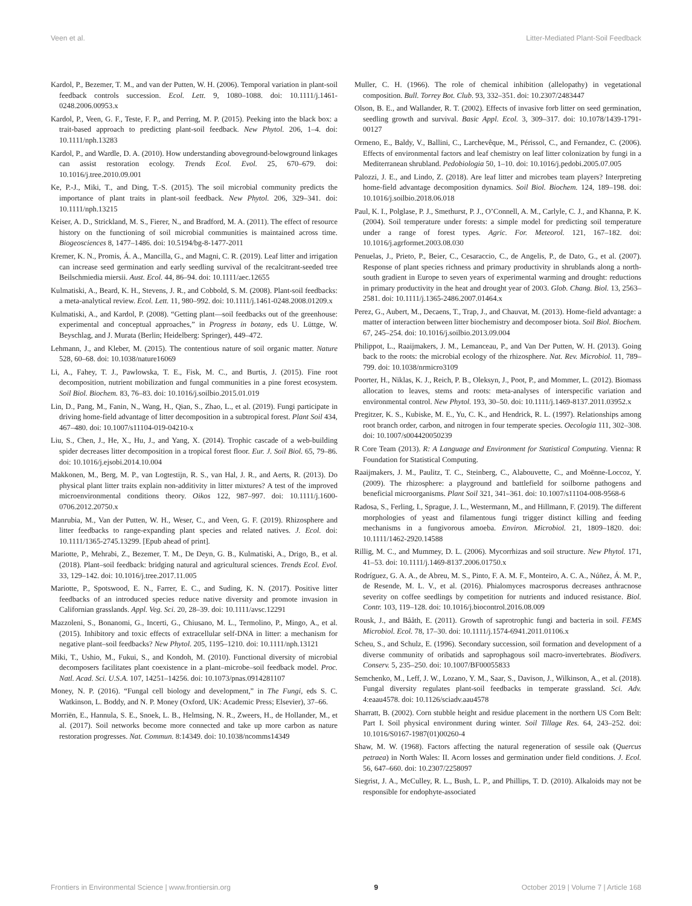Veen et al. Litter-Mediated Plant-Soil Feedback
Kardol, P., Bezemer, T. M., and van der Putten, W. H. (2006). Temporal variation in plant-soil feedback controls succession. Ecol. Lett. 9, 1080–1088. doi: 10.1111/j.1461-0248.2006.00953.x
Kardol, P., Veen, G. F., Teste, F. P., and Perring, M. P. (2015). Peeking into the black box: a trait-based approach to predicting plant-soil feedback. New Phytol. 206, 1–4. doi: 10.1111/nph.13283
Kardol, P., and Wardle, D. A. (2010). How understanding aboveground-belowground linkages can assist restoration ecology. Trends Ecol. Evol. 25, 670–679. doi: 10.1016/j.tree.2010.09.001
Ke, P.-J., Miki, T., and Ding, T.-S. (2015). The soil microbial community predicts the importance of plant traits in plant-soil feedback. New Phytol. 206, 329–341. doi: 10.1111/nph.13215
Keiser, A. D., Strickland, M. S., Fierer, N., and Bradford, M. A. (2011). The effect of resource history on the functioning of soil microbial communities is maintained across time. Biogeosciences 8, 1477–1486. doi: 10.5194/bg-8-1477-2011
Kremer, K. N., Promis, Á. A., Mancilla, G., and Magni, C. R. (2019). Leaf litter and irrigation can increase seed germination and early seedling survival of the recalcitrant-seeded tree Beilschmiedia miersii. Aust. Ecol. 44, 86–94. doi: 10.1111/aec.12655
Kulmatiski, A., Beard, K. H., Stevens, J. R., and Cobbold, S. M. (2008). Plant-soil feedbacks: a meta-analytical review. Ecol. Lett. 11, 980–992. doi: 10.1111/j.1461-0248.2008.01209.x
Kulmatiski, A., and Kardol, P. (2008). “Getting plant—soil feedbacks out of the greenhouse: experimental and conceptual approaches,” in Progress in botany, eds U. Lüttge, W. Beyschlag, and J. Murata (Berlin; Heidelberg: Springer), 449–472.
Lehmann, J., and Kleber, M. (2015). The contentious nature of soil organic matter. Nature 528, 60–68. doi: 10.1038/nature16069
Li, A., Fahey, T. J., Pawlowska, T. E., Fisk, M. C., and Burtis, J. (2015). Fine root decomposition, nutrient mobilization and fungal communities in a pine forest ecosystem. Soil Biol. Biochem. 83, 76–83. doi: 10.1016/j.soilbio.2015.01.019
Lin, D., Pang, M., Fanin, N., Wang, H., Qian, S., Zhao, L., et al. (2019). Fungi participate in driving home-field advantage of litter decomposition in a subtropical forest. Plant Soil 434, 467–480. doi: 10.1007/s11104-019-04210-x
Liu, S., Chen, J., He, X., Hu, J., and Yang, X. (2014). Trophic cascade of a web-building spider decreases litter decomposition in a tropical forest floor. Eur. J. Soil Biol. 65, 79–86. doi: 10.1016/j.ejsobi.2014.10.004
Makkonen, M., Berg, M. P., van Logtestijn, R. S., van Hal, J. R., and Aerts, R. (2013). Do physical plant litter traits explain non-additivity in litter mixtures? A test of the improved microenvironmental conditions theory. Oikos 122, 987–997. doi: 10.1111/j.1600-0706.2012.20750.x
Manrubia, M., Van der Putten, W. H., Weser, C., and Veen, G. F. (2019). Rhizosphere and litter feedbacks to range-expanding plant species and related natives. J. Ecol. doi: 10.1111/1365-2745.13299. [Epub ahead of print].
Mariotte, P., Mehrabi, Z., Bezemer, T. M., De Deyn, G. B., Kulmatiski, A., Drigo, B., et al. (2018). Plant–soil feedback: bridging natural and agricultural sciences. Trends Ecol. Evol. 33, 129–142. doi: 10.1016/j.tree.2017.11.005
Mariotte, P., Spotswood, E. N., Farrer, E. C., and Suding, K. N. (2017). Positive litter feedbacks of an introduced species reduce native diversity and promote invasion in Californian grasslands. Appl. Veg. Sci. 20, 28–39. doi: 10.1111/avsc.12291
Mazzoleni, S., Bonanomi, G., Incerti, G., Chiusano, M. L., Termolino, P., Mingo, A., et al. (2015). Inhibitory and toxic effects of extracellular self-DNA in litter: a mechanism for negative plant–soil feedbacks? New Phytol. 205, 1195–1210. doi: 10.1111/nph.13121
Miki, T., Ushio, M., Fukui, S., and Kondoh, M. (2010). Functional diversity of microbial decomposers facilitates plant coexistence in a plant–microbe–soil feedback model. Proc. Natl. Acad. Sci. U.S.A. 107, 14251–14256. doi: 10.1073/pnas.0914281107
Money, N. P. (2016). “Fungal cell biology and development,” in The Fungi, eds S. C. Watkinson, L. Boddy, and N. P. Money (Oxford, UK: Academic Press; Elsevier), 37–66.
Morriën, E., Hannula, S. E., Snoek, L. B., Helmsing, N. R., Zweers, H., de Hollander, M., et al. (2017). Soil networks become more connected and take up more carbon as nature restoration progresses. Nat. Commun. 8:14349. doi: 10.1038/ncomms14349
Muller, C. H. (1966). The role of chemical inhibition (allelopathy) in vegetational composition. Bull. Torrey Bot. Club. 93, 332–351. doi: 10.2307/2483447
Olson, B. E., and Wallander, R. T. (2002). Effects of invasive forb litter on seed germination, seedling growth and survival. Basic Appl. Ecol. 3, 309–317. doi: 10.1078/1439-1791-00127
Ormeno, E., Baldy, V., Ballini, C., Larchevêque, M., Périssol, C., and Fernandez, C. (2006). Effects of environmental factors and leaf chemistry on leaf litter colonization by fungi in a Mediterranean shrubland. Pedobiologia 50, 1–10. doi: 10.1016/j.pedobi.2005.07.005
Palozzi, J. E., and Lindo, Z. (2018). Are leaf litter and microbes team players? Interpreting home-field advantage decomposition dynamics. Soil Biol. Biochem. 124, 189–198. doi: 10.1016/j.soilbio.2018.06.018
Paul, K. I., Polglase, P. J., Smethurst, P. J., O’Connell, A. M., Carlyle, C. J., and Khanna, P. K. (2004). Soil temperature under forests: a simple model for predicting soil temperature under a range of forest types. Agric. For. Meteorol. 121, 167–182. doi: 10.1016/j.agrformet.2003.08.030
Penuelas, J., Prieto, P., Beier, C., Cesaraccio, C., de Angelis, P., de Dato, G., et al. (2007). Response of plant species richness and primary productivity in shrublands along a north-south gradient in Europe to seven years of experimental warming and drought: reductions in primary productivity in the heat and drought year of 2003. Glob. Chang. Biol. 13, 2563–2581. doi: 10.1111/j.1365-2486.2007.01464.x
Perez, G., Aubert, M., Decaens, T., Trap, J., and Chauvat, M. (2013). Home-field advantage: a matter of interaction between litter biochemistry and decomposer biota. Soil Biol. Biochem. 67, 245–254. doi: 10.1016/j.soilbio.2013.09.004
Philippot, L., Raaijmakers, J. M., Lemanceau, P., and Van Der Putten, W. H. (2013). Going back to the roots: the microbial ecology of the rhizosphere. Nat. Rev. Microbiol. 11, 789–799. doi: 10.1038/nrmicro3109
Poorter, H., Niklas, K. J., Reich, P. B., Oleksyn, J., Poot, P., and Mommer, L. (2012). Biomass allocation to leaves, stems and roots: meta-analyses of interspecific variation and environmental control. New Phytol. 193, 30–50. doi: 10.1111/j.1469-8137.2011.03952.x
Pregitzer, K. S., Kubiske, M. E., Yu, C. K., and Hendrick, R. L. (1997). Relationships among root branch order, carbon, and nitrogen in four temperate species. Oecologia 111, 302–308. doi: 10.1007/s004420050239
R Core Team (2013). R: A Language and Environment for Statistical Computing. Vienna: R Foundation for Statistical Computing.
Raaijmakers, J. M., Paulitz, T. C., Steinberg, C., Alabouvette, C., and Moënne-Loccoz, Y. (2009). The rhizosphere: a playground and battlefield for soilborne pathogens and beneficial microorganisms. Plant Soil 321, 341–361. doi: 10.1007/s11104-008-9568-6
Radosa, S., Ferling, I., Sprague, J. L., Westermann, M., and Hillmann, F. (2019). The different morphologies of yeast and filamentous fungi trigger distinct killing and feeding mechanisms in a fungivorous amoeba. Environ. Microbiol. 21, 1809–1820. doi: 10.1111/1462-2920.14588
Rillig, M. C., and Mummey, D. L. (2006). Mycorrhizas and soil structure. New Phytol. 171, 41–53. doi: 10.1111/j.1469-8137.2006.01750.x
Rodríguez, G. A. A., de Abreu, M. S., Pinto, F. A. M. F., Monteiro, A. C. A., Núñez, Á. M. P., de Resende, M. L. V., et al. (2016). Phialomyces macrosporus decreases anthracnose severity on coffee seedlings by competition for nutrients and induced resistance. Biol. Contr. 103, 119–128. doi: 10.1016/j.biocontrol.2016.08.009
Rousk, J., and Bååth, E. (2011). Growth of saprotrophic fungi and bacteria in soil. FEMS Microbiol. Ecol. 78, 17–30. doi: 10.1111/j.1574-6941.2011.01106.x
Scheu, S., and Schulz, E. (1996). Secondary succession, soil formation and development of a diverse community of oribatids and saprophagous soil macro-invertebrates. Biodivers. Conserv. 5, 235–250. doi: 10.1007/BF00055833
Semchenko, M., Leff, J. W., Lozano, Y. M., Saar, S., Davison, J., Wilkinson, A., et al. (2018). Fungal diversity regulates plant-soil feedbacks in temperate grassland. Sci. Adv. 4:eaau4578. doi: 10.1126/sciadv.aau4578
Sharratt, B. (2002). Corn stubble height and residue placement in the northern US Corn Belt: Part I. Soil physical environment during winter. Soil Tillage Res. 64, 243–252. doi: 10.1016/S0167-1987(01)00260-4
Shaw, M. W. (1968). Factors affecting the natural regeneration of sessile oak (Quercus petraea) in North Wales: II. Acorn losses and germination under field conditions. J. Ecol. 56, 647–660. doi: 10.2307/2258097
Siegrist, J. A., McCulley, R. L., Bush, L. P., and Phillips, T. D. (2010). Alkaloids may not be responsible for endophyte-associated
Frontiers in Environmental Science | www.frontiersin.org 9 October 2019 | Volume 7 | Article 168